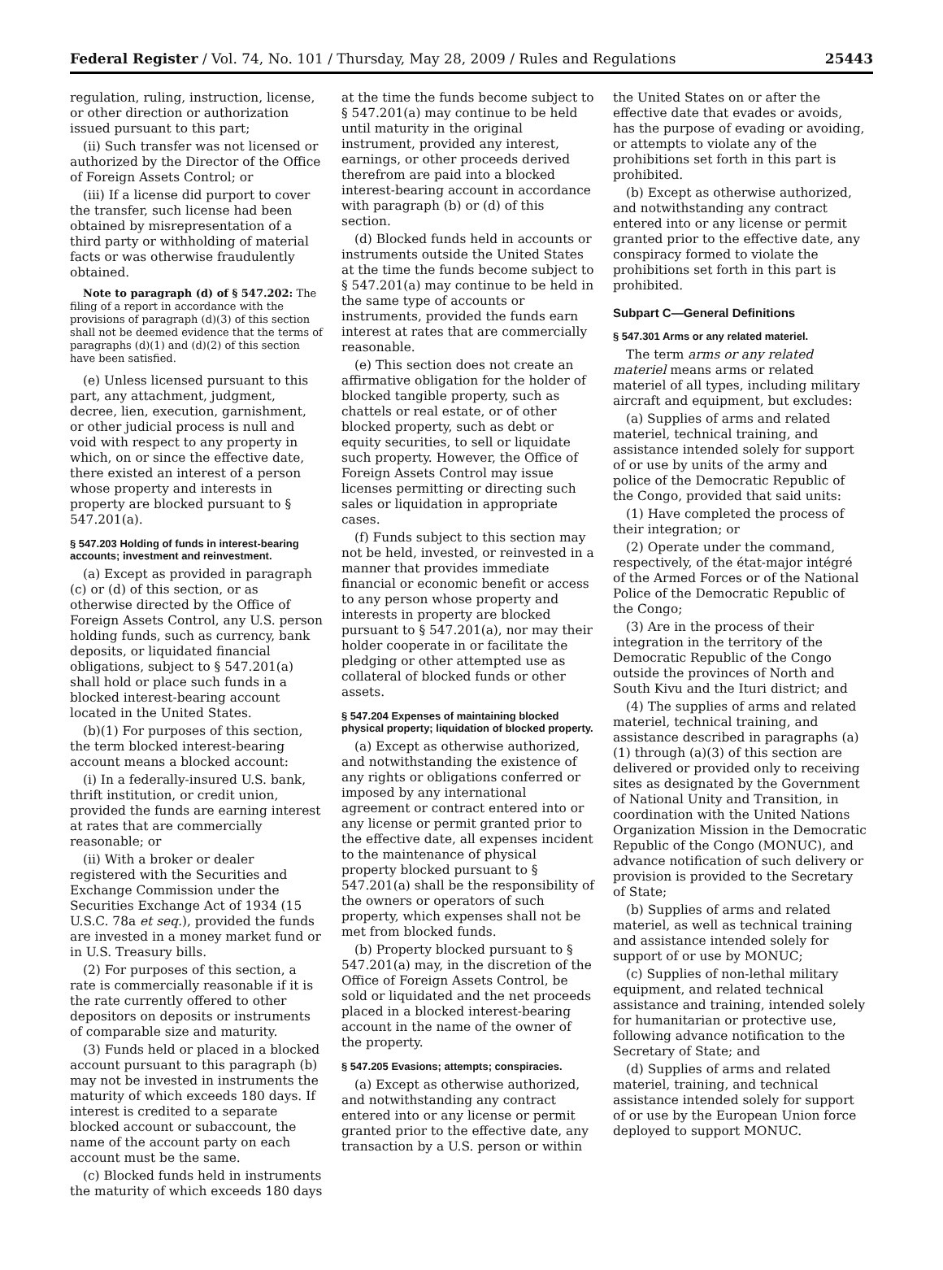Federal Register / Vol. 74, No. 101 / Thursday, May 28, 2009 / Rules and Regulations 25443
regulation, ruling, instruction, license, or other direction or authorization issued pursuant to this part;
(ii) Such transfer was not licensed or authorized by the Director of the Office of Foreign Assets Control; or
(iii) If a license did purport to cover the transfer, such license had been obtained by misrepresentation of a third party or withholding of material facts or was otherwise fraudulently obtained.
Note to paragraph (d) of § 547.202: The filing of a report in accordance with the provisions of paragraph (d)(3) of this section shall not be deemed evidence that the terms of paragraphs (d)(1) and (d)(2) of this section have been satisfied.
(e) Unless licensed pursuant to this part, any attachment, judgment, decree, lien, execution, garnishment, or other judicial process is null and void with respect to any property in which, on or since the effective date, there existed an interest of a person whose property and interests in property are blocked pursuant to § 547.201(a).
§ 547.203 Holding of funds in interest-bearing accounts; investment and reinvestment.
(a) Except as provided in paragraph (c) or (d) of this section, or as otherwise directed by the Office of Foreign Assets Control, any U.S. person holding funds, such as currency, bank deposits, or liquidated financial obligations, subject to § 547.201(a) shall hold or place such funds in a blocked interest-bearing account located in the United States.
(b)(1) For purposes of this section, the term blocked interest-bearing account means a blocked account:
(i) In a federally-insured U.S. bank, thrift institution, or credit union, provided the funds are earning interest at rates that are commercially reasonable; or
(ii) With a broker or dealer registered with the Securities and Exchange Commission under the Securities Exchange Act of 1934 (15 U.S.C. 78a et seq.), provided the funds are invested in a money market fund or in U.S. Treasury bills.
(2) For purposes of this section, a rate is commercially reasonable if it is the rate currently offered to other depositors on deposits or instruments of comparable size and maturity.
(3) Funds held or placed in a blocked account pursuant to this paragraph (b) may not be invested in instruments the maturity of which exceeds 180 days. If interest is credited to a separate blocked account or subaccount, the name of the account party on each account must be the same.
(c) Blocked funds held in instruments the maturity of which exceeds 180 days
at the time the funds become subject to § 547.201(a) may continue to be held until maturity in the original instrument, provided any interest, earnings, or other proceeds derived therefrom are paid into a blocked interest-bearing account in accordance with paragraph (b) or (d) of this section.
(d) Blocked funds held in accounts or instruments outside the United States at the time the funds become subject to § 547.201(a) may continue to be held in the same type of accounts or instruments, provided the funds earn interest at rates that are commercially reasonable.
(e) This section does not create an affirmative obligation for the holder of blocked tangible property, such as chattels or real estate, or of other blocked property, such as debt or equity securities, to sell or liquidate such property. However, the Office of Foreign Assets Control may issue licenses permitting or directing such sales or liquidation in appropriate cases.
(f) Funds subject to this section may not be held, invested, or reinvested in a manner that provides immediate financial or economic benefit or access to any person whose property and interests in property are blocked pursuant to § 547.201(a), nor may their holder cooperate in or facilitate the pledging or other attempted use as collateral of blocked funds or other assets.
§ 547.204 Expenses of maintaining blocked physical property; liquidation of blocked property.
(a) Except as otherwise authorized, and notwithstanding the existence of any rights or obligations conferred or imposed by any international agreement or contract entered into or any license or permit granted prior to the effective date, all expenses incident to the maintenance of physical property blocked pursuant to § 547.201(a) shall be the responsibility of the owners or operators of such property, which expenses shall not be met from blocked funds.
(b) Property blocked pursuant to § 547.201(a) may, in the discretion of the Office of Foreign Assets Control, be sold or liquidated and the net proceeds placed in a blocked interest-bearing account in the name of the owner of the property.
§ 547.205 Evasions; attempts; conspiracies.
(a) Except as otherwise authorized, and notwithstanding any contract entered into or any license or permit granted prior to the effective date, any transaction by a U.S. person or within
the United States on or after the effective date that evades or avoids, has the purpose of evading or avoiding, or attempts to violate any of the prohibitions set forth in this part is prohibited.
(b) Except as otherwise authorized, and notwithstanding any contract entered into or any license or permit granted prior to the effective date, any conspiracy formed to violate the prohibitions set forth in this part is prohibited.
Subpart C—General Definitions
§ 547.301 Arms or any related materiel.
The term arms or any related materiel means arms or related materiel of all types, including military aircraft and equipment, but excludes:
(a) Supplies of arms and related materiel, technical training, and assistance intended solely for support of or use by units of the army and police of the Democratic Republic of the Congo, provided that said units:
(1) Have completed the process of their integration; or
(2) Operate under the command, respectively, of the état-major intégré of the Armed Forces or of the National Police of the Democratic Republic of the Congo;
(3) Are in the process of their integration in the territory of the Democratic Republic of the Congo outside the provinces of North and South Kivu and the Ituri district; and
(4) The supplies of arms and related materiel, technical training, and assistance described in paragraphs (a)(1) through (a)(3) of this section are delivered or provided only to receiving sites as designated by the Government of National Unity and Transition, in coordination with the United Nations Organization Mission in the Democratic Republic of the Congo (MONUC), and advance notification of such delivery or provision is provided to the Secretary of State;
(b) Supplies of arms and related materiel, as well as technical training and assistance intended solely for support of or use by MONUC;
(c) Supplies of non-lethal military equipment, and related technical assistance and training, intended solely for humanitarian or protective use, following advance notification to the Secretary of State; and
(d) Supplies of arms and related materiel, training, and technical assistance intended solely for support of or use by the European Union force deployed to support MONUC.